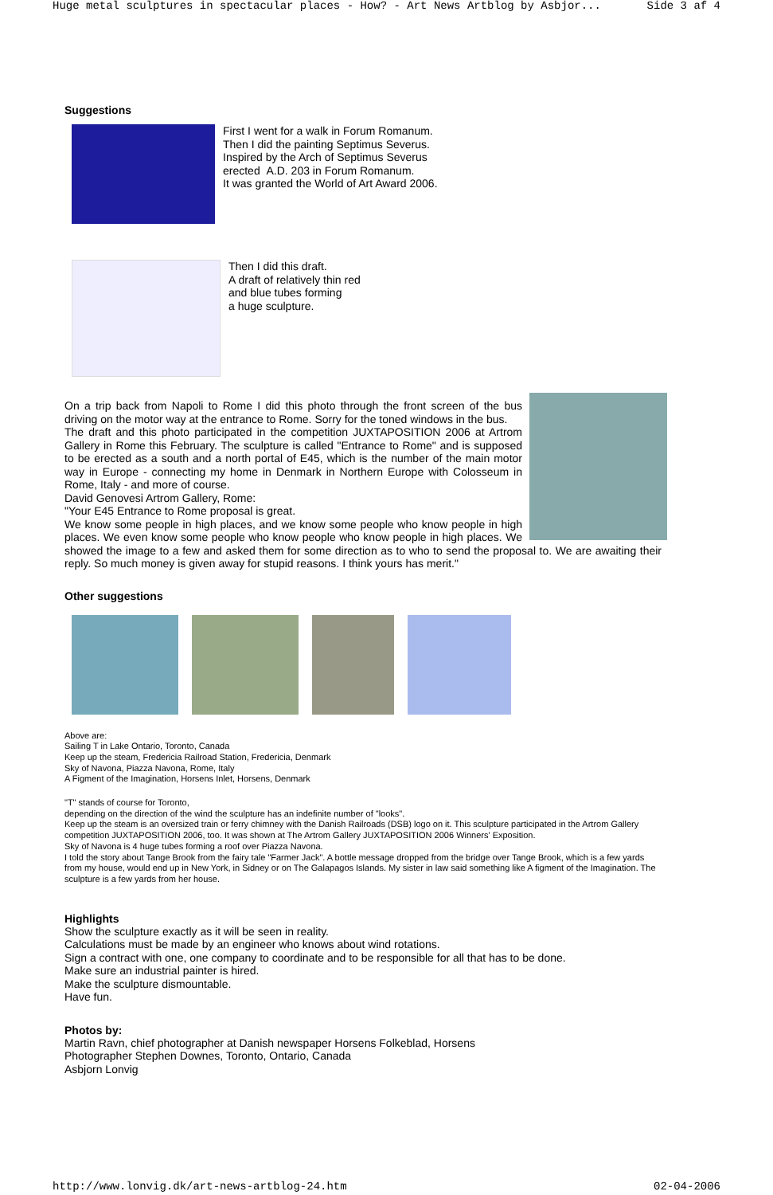Huge metal sculptures in spectacular places - How? - Art News Artblog by Asbjor... Side 3 af 4
Suggestions
First I went for a walk in Forum Romanum.
Then I did the painting Septimus Severus.
Inspired by the Arch of Septimus Severus
erected A.D. 203 in Forum Romanum.
It was granted the World of Art Award 2006.
Then I did this draft.
A draft of relatively thin red
and blue tubes forming
a huge sculpture.
On a trip back from Napoli to Rome I did this photo through the front screen of the bus driving on the motor way at the entrance to Rome. Sorry for the toned windows in the bus.
The draft and this photo participated in the competition JUXTAPOSITION 2006 at Artrom Gallery in Rome this February. The sculpture is called "Entrance to Rome" and is supposed to be erected as a south and a north portal of E45, which is the number of the main motor way in Europe - connecting my home in Denmark in Northern Europe with Colosseum in Rome, Italy - and more of course.
David Genovesi Artrom Gallery, Rome:
"Your E45 Entrance to Rome proposal is great.
We know some people in high places, and we know some people who know people in high places. We even know some people who know people who know people in high places. We showed the image to a few and asked them for some direction as to who to send the proposal to. We are awaiting their reply. So much money is given away for stupid reasons. I think yours has merit."
Other suggestions
Above are:
Sailing T in Lake Ontario, Toronto, Canada
Keep up the steam, Fredericia Railroad Station, Fredericia, Denmark
Sky of Navona, Piazza Navona, Rome, Italy
A Figment of the Imagination, Horsens Inlet, Horsens, Denmark
"T" stands of course for Toronto,
depending on the direction of the wind the sculpture has an indefinite number of "looks".
Keep up the steam is an oversized train or ferry chimney with the Danish Railroads (DSB) logo on it. This sculpture participated in the Artrom Gallery competition JUXTAPOSITION 2006, too. It was shown at The Artrom Gallery JUXTAPOSITION 2006 Winners' Exposition.
Sky of Navona is 4 huge tubes forming a roof over Piazza Navona.
I told the story about Tange Brook from the fairy tale "Farmer Jack". A bottle message dropped from the bridge over Tange Brook, which is a few yards from my house, would end up in New York, in Sidney or on The Galapagos Islands. My sister in law said something like A figment of the Imagination. The sculpture is a few yards from her house.
Highlights
Show the sculpture exactly as it will be seen in reality.
Calculations must be made by an engineer who knows about wind rotations.
Sign a contract with one, one company to coordinate and to be responsible for all that has to be done.
Make sure an industrial painter is hired.
Make the sculpture dismountable.
Have fun.
Photos by:
Martin Ravn, chief photographer at Danish newspaper Horsens Folkeblad, Horsens
Photographer Stephen Downes, Toronto, Ontario, Canada
Asbjorn Lonvig
http://www.lonvig.dk/art-news-artblog-24.htm 02-04-2006